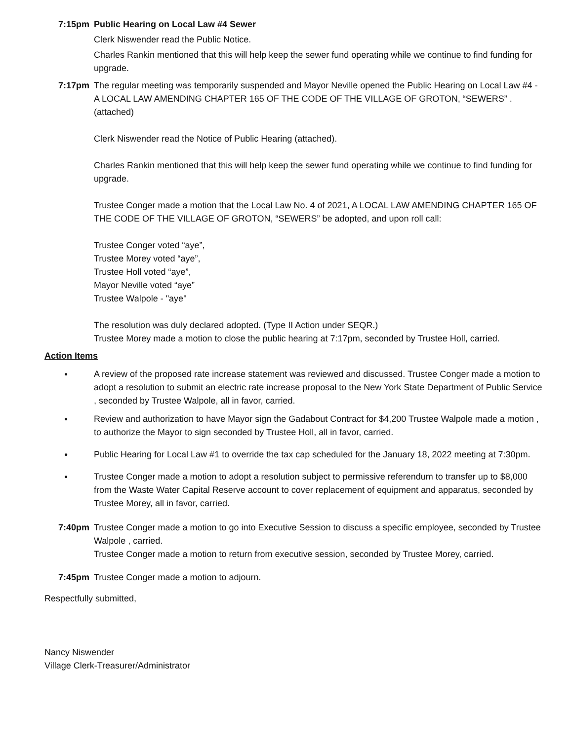7:15pm Public Hearing on Local Law #4 Sewer
Clerk Niswender read the Public Notice.
Charles Rankin mentioned that this will help keep the sewer fund operating while we continue to find funding for upgrade.
7:17pm The regular meeting was temporarily suspended and Mayor Neville opened the Public Hearing on Local Law #4 - A LOCAL LAW AMENDING CHAPTER 165 OF THE CODE OF THE VILLAGE OF GROTON, “SEWERS” . (attached)
Clerk Niswender read the Notice of Public Hearing (attached).
Charles Rankin mentioned that this will help keep the sewer fund operating while we continue to find funding for upgrade.
Trustee Conger made a motion that the Local Law No. 4 of 2021, A LOCAL LAW AMENDING CHAPTER 165 OF THE CODE OF THE VILLAGE OF GROTON, “SEWERS” be adopted, and upon roll call:
Trustee Conger voted “aye”,
Trustee Morey voted “aye”,
Trustee Holl voted “aye”,
Mayor Neville voted “aye”
Trustee Walpole - "aye"
The resolution was duly declared adopted. (Type II Action under SEQR.)
Trustee Morey made a motion to close the public hearing at 7:17pm, seconded by Trustee Holl, carried.
Action Items
● A review of the proposed rate increase statement was reviewed and discussed. Trustee Conger made a motion to adopt a resolution to submit an electric rate increase proposal to the New York State Department of Public Service , seconded by Trustee Walpole, all in favor, carried.
● Review and authorization to have Mayor sign the Gadabout Contract for $4,200 Trustee Walpole made a motion , to authorize the Mayor to sign seconded by Trustee Holl, all in favor, carried.
● Public Hearing for Local Law #1 to override the tax cap scheduled for the January 18, 2022 meeting at 7:30pm.
● Trustee Conger made a motion to adopt a resolution subject to permissive referendum to transfer up to $8,000 from the Waste Water Capital Reserve account to cover replacement of equipment and apparatus, seconded by Trustee Morey, all in favor, carried.
7:40pm Trustee Conger made a motion to go into Executive Session to discuss a specific employee, seconded by Trustee Walpole , carried.
Trustee Conger made a motion to return from executive session, seconded by Trustee Morey, carried.
7:45pm Trustee Conger made a motion to adjourn.
Respectfully submitted,
Nancy Niswender
Village Clerk-Treasurer/Administrator